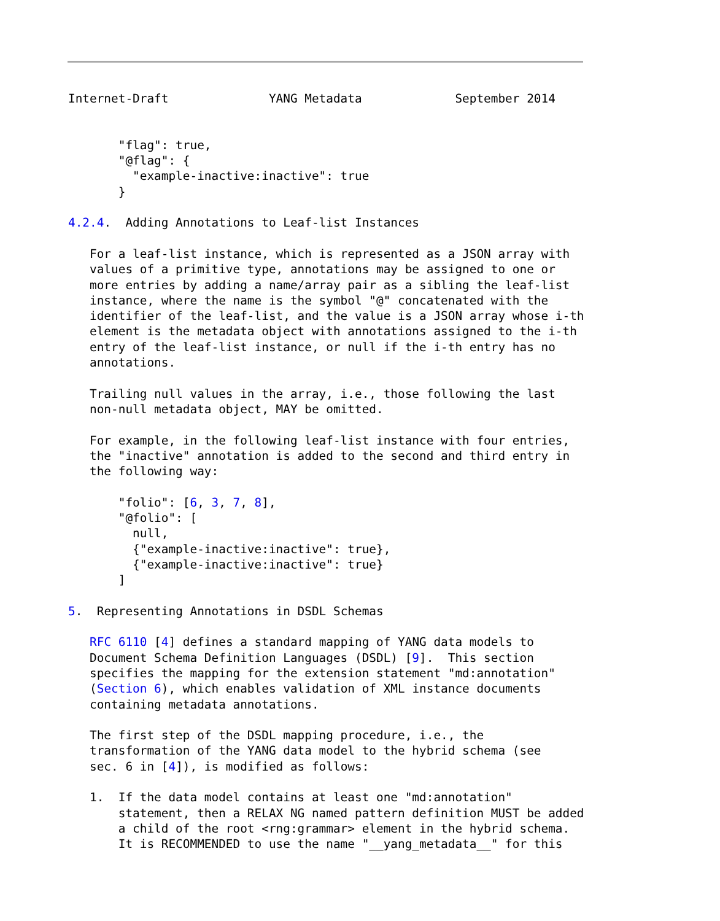Internet-Draft              YANG Metadata             September 2014


       "flag": true,
       "@flag": {
         "example-inactive:inactive": true
       }

4.2.4.  Adding Annotations to Leaf-list Instances

   For a leaf-list instance, which is represented as a JSON array with
   values of a primitive type, annotations may be assigned to one or
   more entries by adding a name/array pair as a sibling the leaf-list
   instance, where the name is the symbol "@" concatenated with the
   identifier of the leaf-list, and the value is a JSON array whose i-th
   element is the metadata object with annotations assigned to the i-th
   entry of the leaf-list instance, or null if the i-th entry has no
   annotations.

   Trailing null values in the array, i.e., those following the last
   non-null metadata object, MAY be omitted.

   For example, in the following leaf-list instance with four entries,
   the "inactive" annotation is added to the second and third entry in
   the following way:

       "folio": [6, 3, 7, 8],
       "@folio": [
         null,
         {"example-inactive:inactive": true},
         {"example-inactive:inactive": true}
       ]

5.  Representing Annotations in DSDL Schemas

   RFC 6110 [4] defines a standard mapping of YANG data models to
   Document Schema Definition Languages (DSDL) [9].  This section
   specifies the mapping for the extension statement "md:annotation"
   (Section 6), which enables validation of XML instance documents
   containing metadata annotations.

   The first step of the DSDL mapping procedure, i.e., the
   transformation of the YANG data model to the hybrid schema (see
   sec. 6 in [4]), is modified as follows:

   1.  If the data model contains at least one "md:annotation"
       statement, then a RELAX NG named pattern definition MUST be added
       a child of the root <rng:grammar> element in the hybrid schema.
       It is RECOMMENDED to use the name "__yang_metadata__" for this